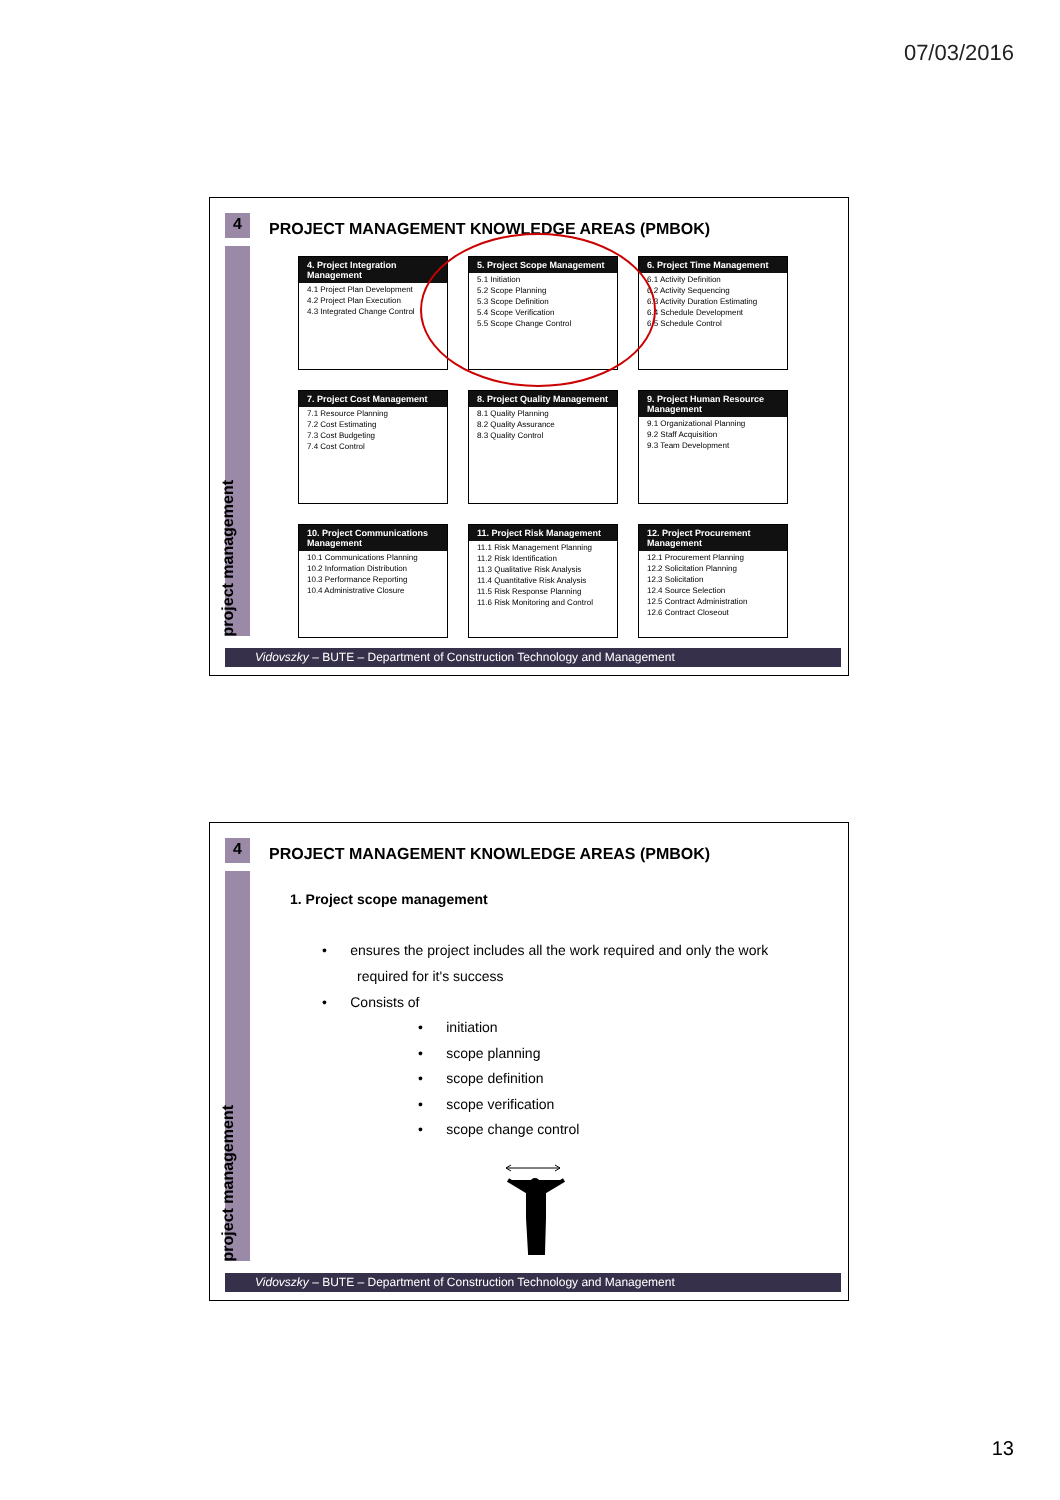07/03/2016
4
project management
PROJECT MANAGEMENT KNOWLEDGE AREAS (PMBOK)
4. Project Integration Management
4.1 Project Plan Development
4.2 Project Plan Execution
4.3 Integrated Change Control
5. Project Scope Management
5.1 Initiation
5.2 Scope Planning
5.3 Scope Definition
5.4 Scope Verification
5.5 Scope Change Control
6. Project Time Management
6.1 Activity Definition
6.2 Activity Sequencing
6.3 Activity Duration Estimating
6.4 Schedule Development
6.5 Schedule Control
7. Project Cost Management
7.1 Resource Planning
7.2 Cost Estimating
7.3 Cost Budgeting
7.4 Cost Control
8. Project Quality Management
8.1 Quality Planning
8.2 Quality Assurance
8.3 Quality Control
9. Project Human Resource Management
9.1 Organizational Planning
9.2 Staff Acquisition
9.3 Team Development
10. Project Communications Management
10.1 Communications Planning
10.2 Information Distribution
10.3 Performance Reporting
10.4 Administrative Closure
11. Project Risk Management
11.1 Risk Management Planning
11.2 Risk Identification
11.3 Qualitative Risk Analysis
11.4 Quantitative Risk Analysis
11.5 Risk Response Planning
11.6 Risk Monitoring and Control
12. Project Procurement Management
12.1 Procurement Planning
12.2 Solicitation Planning
12.3 Solicitation
12.4 Source Selection
12.5 Contract Administration
12.6 Contract Closeout
Vidovszky – BUTE – Department of Construction Technology and Management
4
project management
PROJECT MANAGEMENT KNOWLEDGE AREAS (PMBOK)
1. Project scope management
• ensures the project includes all the work required and only the work
required for it's success
• Consists of
• initiation
• scope planning
• scope definition
• scope verification
• scope change control
Vidovszky – BUTE – Department of Construction Technology and Management
13